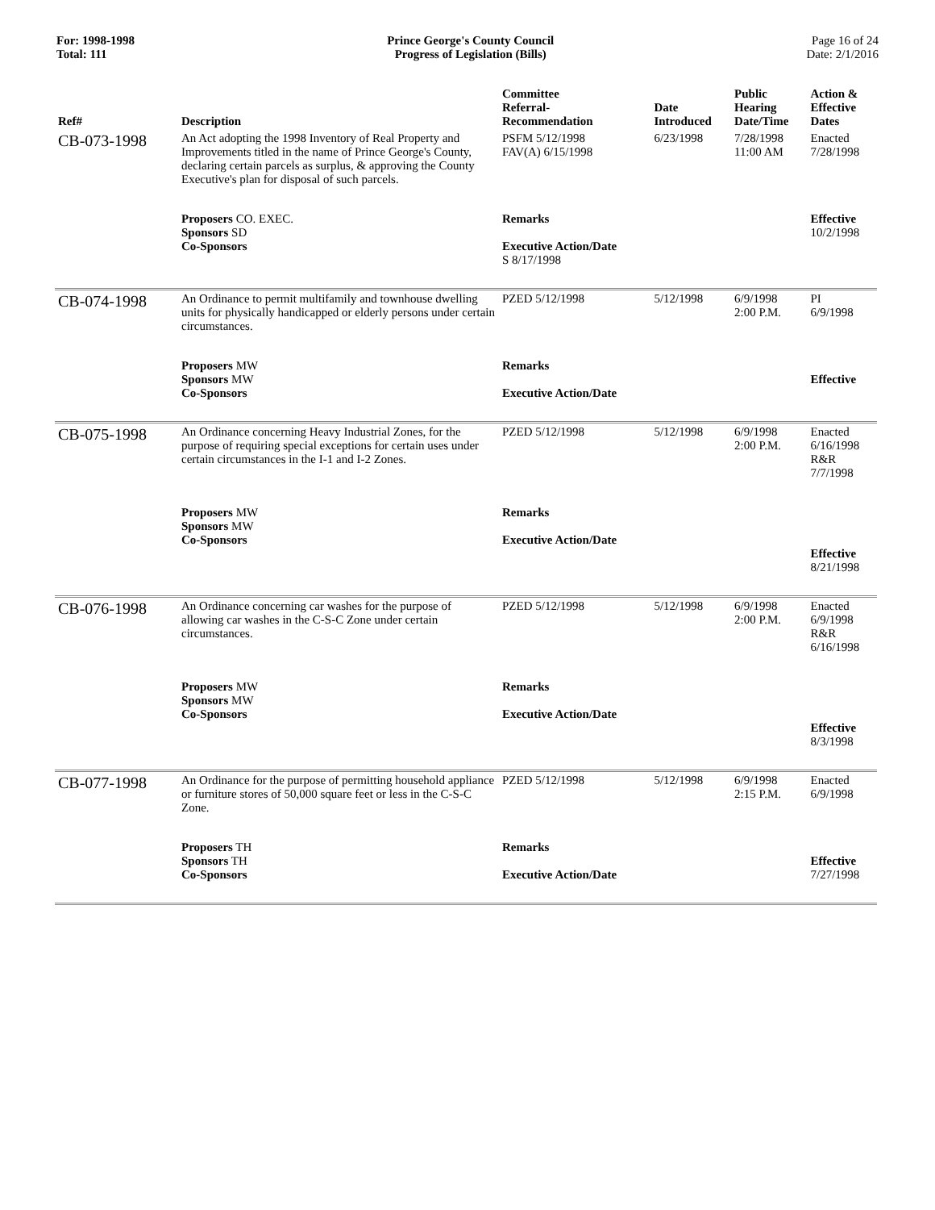For: 1998-1998
Total: 111
Prince George's County Council
Progress of Legislation (Bills)
Page 16 of 24
Date: 2/1/2016
| Ref# | Description | Committee Referral- Recommendation | Date Introduced | Public Hearing Date/Time | Action & Effective Dates |
| --- | --- | --- | --- | --- | --- |
| CB-073-1998 | An Act adopting the 1998 Inventory of Real Property and Improvements titled in the name of Prince George's County, declaring certain parcels as surplus, & approving the County Executive's plan for disposal of such parcels. | PSFM 5/12/1998 FAV(A) 6/15/1998 | 6/23/1998 | 7/28/1998 11:00 AM | Enacted 7/28/1998 |
| | Proposers CO. EXEC. Sponsors SD Co-Sponsors | Remarks Executive Action/Date S 8/17/1998 | | | Effective 10/2/1998 |
| CB-074-1998 | An Ordinance to permit multifamily and townhouse dwelling units for physically handicapped or elderly persons under certain circumstances. | PZED 5/12/1998 | 5/12/1998 | 6/9/1998 2:00 P.M. | PI 6/9/1998 |
| | Proposers MW Sponsors MW Co-Sponsors | Remarks Executive Action/Date | | | Effective |
| CB-075-1998 | An Ordinance concerning Heavy Industrial Zones, for the purpose of requiring special exceptions for certain uses under certain circumstances in the I-1 and I-2 Zones. | PZED 5/12/1998 | 5/12/1998 | 6/9/1998 2:00 P.M. | Enacted 6/16/1998 R&R 7/7/1998 |
| | Proposers MW Sponsors MW Co-Sponsors | Remarks Executive Action/Date | | | Effective 8/21/1998 |
| CB-076-1998 | An Ordinance concerning car washes for the purpose of allowing car washes in the C-S-C Zone under certain circumstances. | PZED 5/12/1998 | 5/12/1998 | 6/9/1998 2:00 P.M. | Enacted 6/9/1998 R&R 6/16/1998 |
| | Proposers MW Sponsors MW Co-Sponsors | Remarks Executive Action/Date | | | Effective 8/3/1998 |
| CB-077-1998 | An Ordinance for the purpose of permitting household appliance or furniture stores of 50,000 square feet or less in the C-S-C Zone. | PZED 5/12/1998 | 5/12/1998 | 6/9/1998 2:15 P.M. | Enacted 6/9/1998 |
| | Proposers TH Sponsors TH Co-Sponsors | Remarks Executive Action/Date | | | Effective 7/27/1998 |